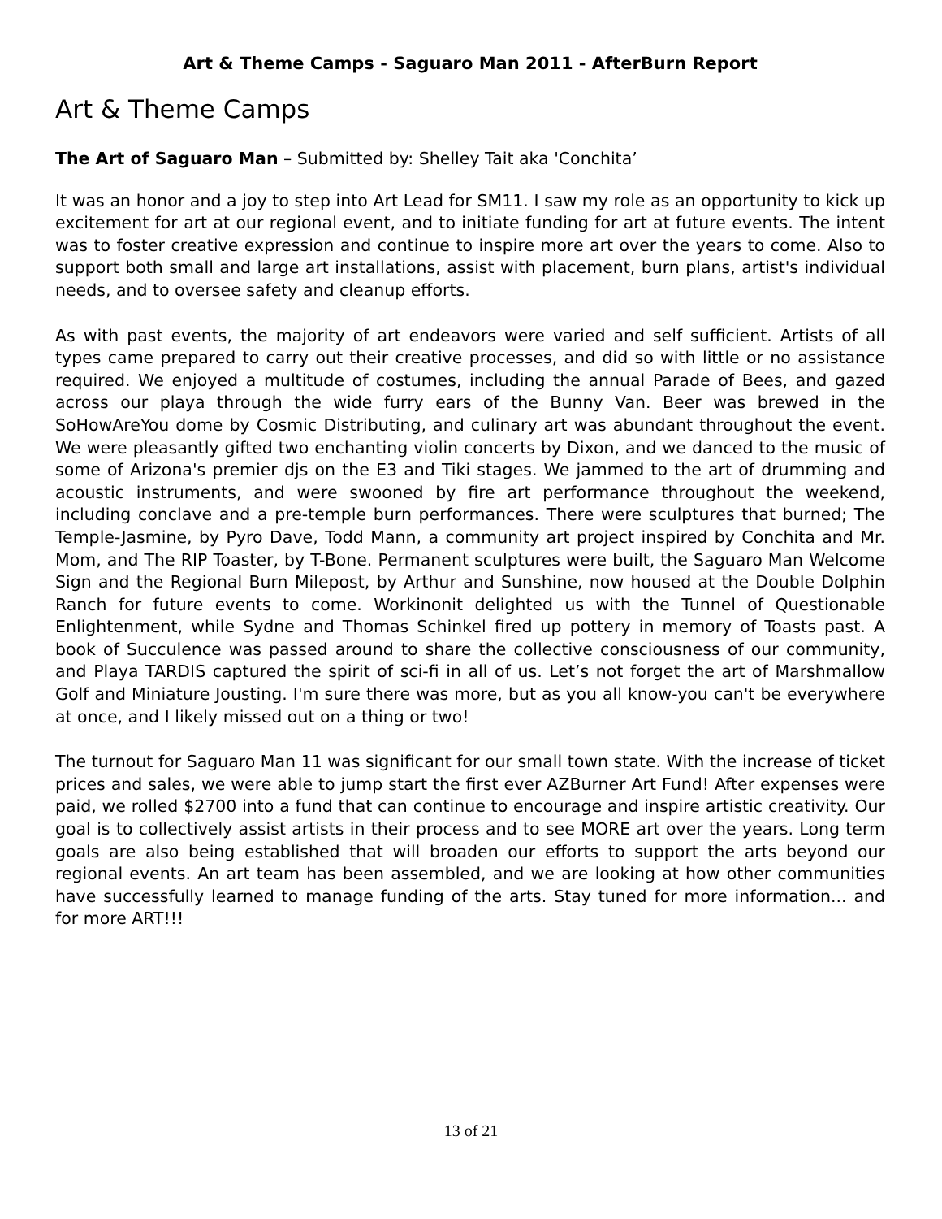Art & Theme Camps - Saguaro Man 2011 - AfterBurn Report
Art & Theme Camps
The Art of Saguaro Man – Submitted by: Shelley Tait aka 'Conchita’
It was an honor and a joy to step into Art Lead for SM11. I saw my role as an opportunity to kick up excitement for art at our regional event, and to initiate funding for art at future events. The intent was to foster creative expression and continue to inspire more art over the years to come. Also to support both small and large art installations, assist with placement, burn plans, artist's individual needs, and to oversee safety and cleanup efforts.
As with past events, the majority of art endeavors were varied and self sufficient. Artists of all types came prepared to carry out their creative processes, and did so with little or no assistance required. We enjoyed a multitude of costumes, including the annual Parade of Bees, and gazed across our playa through the wide furry ears of the Bunny Van. Beer was brewed in the SoHowAreYou dome by Cosmic Distributing, and culinary art was abundant throughout the event. We were pleasantly gifted two enchanting violin concerts by Dixon, and we danced to the music of some of Arizona's premier djs on the E3 and Tiki stages. We jammed to the art of drumming and acoustic instruments, and were swooned by fire art performance throughout the weekend, including conclave and a pre-temple burn performances. There were sculptures that burned; The Temple-Jasmine, by Pyro Dave, Todd Mann, a community art project inspired by Conchita and Mr. Mom, and The RIP Toaster, by T-Bone. Permanent sculptures were built, the Saguaro Man Welcome Sign and the Regional Burn Milepost, by Arthur and Sunshine, now housed at the Double Dolphin Ranch for future events to come. Workinonit delighted us with the Tunnel of Questionable Enlightenment, while Sydne and Thomas Schinkel fired up pottery in memory of Toasts past. A book of Succulence was passed around to share the collective consciousness of our community, and Playa TARDIS captured the spirit of sci-fi in all of us. Let’s not forget the art of Marshmallow Golf and Miniature Jousting. I'm sure there was more, but as you all know-you can't be everywhere at once, and I likely missed out on a thing or two!
The turnout for Saguaro Man 11 was significant for our small town state. With the increase of ticket prices and sales, we were able to jump start the first ever AZBurner Art Fund! After expenses were paid, we rolled $2700 into a fund that can continue to encourage and inspire artistic creativity. Our goal is to collectively assist artists in their process and to see MORE art over the years. Long term goals are also being established that will broaden our efforts to support the arts beyond our regional events. An art team has been assembled, and we are looking at how other communities have successfully learned to manage funding of the arts. Stay tuned for more information... and for more ART!!!
13 of 21